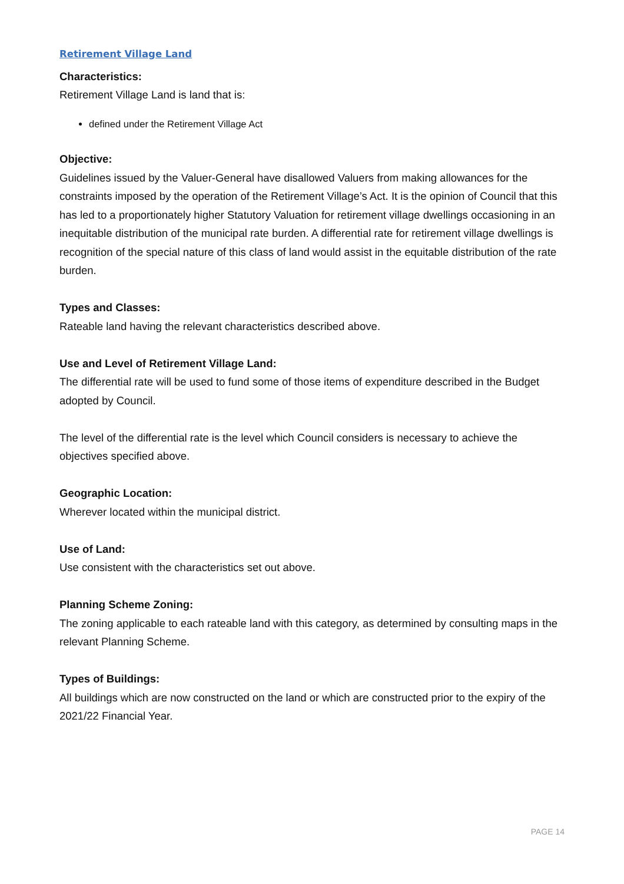Retirement Village Land
Characteristics:
Retirement Village Land is land that is:
defined under the Retirement Village Act
Objective:
Guidelines issued by the Valuer-General have disallowed Valuers from making allowances for the constraints imposed by the operation of the Retirement Village’s Act. It is the opinion of Council that this has led to a proportionately higher Statutory Valuation for retirement village dwellings occasioning in an inequitable distribution of the municipal rate burden. A differential rate for retirement village dwellings is recognition of the special nature of this class of land would assist in the equitable distribution of the rate burden.
Types and Classes:
Rateable land having the relevant characteristics described above.
Use and Level of Retirement Village Land:
The differential rate will be used to fund some of those items of expenditure described in the Budget adopted by Council.
The level of the differential rate is the level which Council considers is necessary to achieve the objectives specified above.
Geographic Location:
Wherever located within the municipal district.
Use of Land:
Use consistent with the characteristics set out above.
Planning Scheme Zoning:
The zoning applicable to each rateable land with this category, as determined by consulting maps in the relevant Planning Scheme.
Types of Buildings:
All buildings which are now constructed on the land or which are constructed prior to the expiry of the 2021/22 Financial Year.
PAGE 14